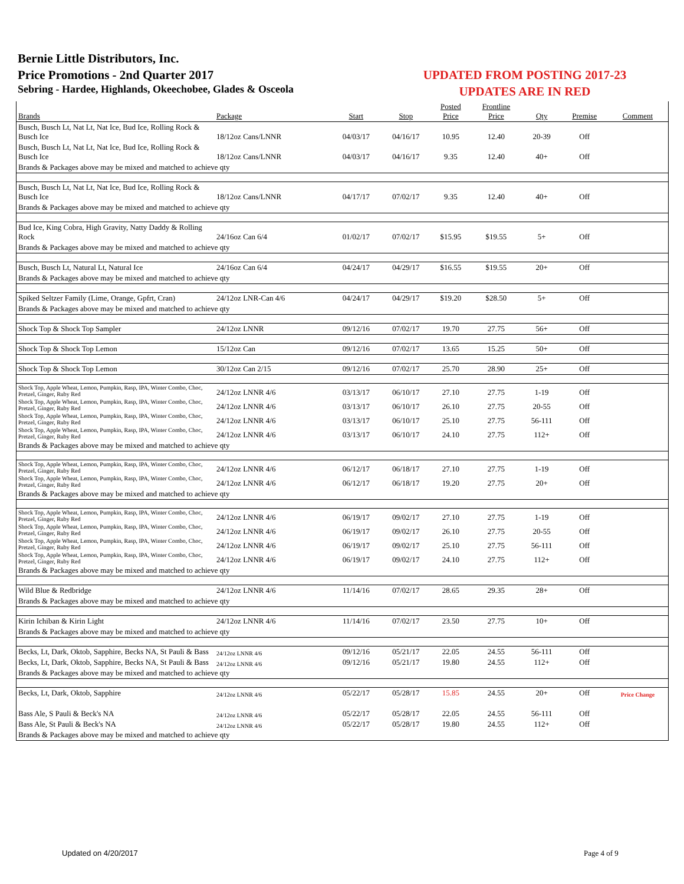Bernie Little Distributors, Inc.
Price Promotions - 2nd Quarter 2017
Sebring - Hardee, Highlands, Okeechobee, Glades & Osceola
UPDATED FROM POSTING 2017-23
UPDATES ARE IN RED
| Brands | Package | Start | Stop | Posted Price | Frontline Price | Qty | Premise | Comment |
| --- | --- | --- | --- | --- | --- | --- | --- | --- |
| Busch, Busch Lt, Nat Lt, Nat Ice, Bud Ice, Rolling Rock & Busch Ice | 18/12oz Cans/LNNR | 04/03/17 | 04/16/17 | 10.95 | 12.40 | 20-39 | Off | |
| Busch, Busch Lt, Nat Lt, Nat Ice, Bud Ice, Rolling Rock & Busch Ice | 18/12oz Cans/LNNR | 04/03/17 | 04/16/17 | 9.35 | 12.40 | 40+ | Off | |
| Brands & Packages above may be mixed and matched to achieve qty | | | | | | | | |
| Busch, Busch Lt, Nat Lt, Nat Ice, Bud Ice, Rolling Rock & Busch Ice | 18/12oz Cans/LNNR | 04/17/17 | 07/02/17 | 9.35 | 12.40 | 40+ | Off | |
| Brands & Packages above may be mixed and matched to achieve qty | | | | | | | | |
| Bud Ice, King Cobra, High Gravity, Natty Daddy & Rolling Rock | 24/16oz Can 6/4 | 01/02/17 | 07/02/17 | $15.95 | $19.55 | 5+ | Off | |
| Brands & Packages above may be mixed and matched to achieve qty | | | | | | | | |
| Busch, Busch Lt, Natural Lt, Natural Ice | 24/16oz Can 6/4 | 04/24/17 | 04/29/17 | $16.55 | $19.55 | 20+ | Off | |
| Brands & Packages above may be mixed and matched to achieve qty | | | | | | | | |
| Spiked Seltzer Family (Lime, Orange, Gpfrt, Cran) | 24/12oz LNR-Can 4/6 | 04/24/17 | 04/29/17 | $19.20 | $28.50 | 5+ | Off | |
| Brands & Packages above may be mixed and matched to achieve qty | | | | | | | | |
| Shock Top & Shock Top Sampler | 24/12oz LNNR | 09/12/16 | 07/02/17 | 19.70 | 27.75 | 56+ | Off | |
| Shock Top & Shock Top Lemon | 15/12oz Can | 09/12/16 | 07/02/17 | 13.65 | 15.25 | 50+ | Off | |
| Shock Top & Shock Top Lemon | 30/12oz Can 2/15 | 09/12/16 | 07/02/17 | 25.70 | 28.90 | 25+ | Off | |
| Shock Top, Apple Wheat, Lemon, Pumpkin, Rasp, IPA, Winter Combo, Choc, Pretzel, Ginger, Ruby Red | 24/12oz LNNR 4/6 | 03/13/17 | 06/10/17 | 27.10 | 27.75 | 1-19 | Off | |
| Shock Top, Apple Wheat, Lemon, Pumpkin, Rasp, IPA, Winter Combo, Choc, Pretzel, Ginger, Ruby Red | 24/12oz LNNR 4/6 | 03/13/17 | 06/10/17 | 26.10 | 27.75 | 20-55 | Off | |
| Shock Top, Apple Wheat, Lemon, Pumpkin, Rasp, IPA, Winter Combo, Choc, Pretzel, Ginger, Ruby Red | 24/12oz LNNR 4/6 | 03/13/17 | 06/10/17 | 25.10 | 27.75 | 56-111 | Off | |
| Shock Top, Apple Wheat, Lemon, Pumpkin, Rasp, IPA, Winter Combo, Choc, Pretzel, Ginger, Ruby Red | 24/12oz LNNR 4/6 | 03/13/17 | 06/10/17 | 24.10 | 27.75 | 112+ | Off | |
| Brands & Packages above may be mixed and matched to achieve qty | | | | | | | | |
| Shock Top, Apple Wheat, Lemon, Pumpkin, Rasp, IPA, Winter Combo, Choc, Pretzel, Ginger, Ruby Red | 24/12oz LNNR 4/6 | 06/12/17 | 06/18/17 | 27.10 | 27.75 | 1-19 | Off | |
| Shock Top, Apple Wheat, Lemon, Pumpkin, Rasp, IPA, Winter Combo, Choc, Pretzel, Ginger, Ruby Red | 24/12oz LNNR 4/6 | 06/12/17 | 06/18/17 | 19.20 | 27.75 | 20+ | Off | |
| Brands & Packages above may be mixed and matched to achieve qty | | | | | | | | |
| Shock Top, Apple Wheat, Lemon, Pumpkin, Rasp, IPA, Winter Combo, Choc, Pretzel, Ginger, Ruby Red | 24/12oz LNNR 4/6 | 06/19/17 | 09/02/17 | 27.10 | 27.75 | 1-19 | Off | |
| Shock Top, Apple Wheat, Lemon, Pumpkin, Rasp, IPA, Winter Combo, Choc, Pretzel, Ginger, Ruby Red | 24/12oz LNNR 4/6 | 06/19/17 | 09/02/17 | 26.10 | 27.75 | 20-55 | Off | |
| Shock Top, Apple Wheat, Lemon, Pumpkin, Rasp, IPA, Winter Combo, Choc, Pretzel, Ginger, Ruby Red | 24/12oz LNNR 4/6 | 06/19/17 | 09/02/17 | 25.10 | 27.75 | 56-111 | Off | |
| Shock Top, Apple Wheat, Lemon, Pumpkin, Rasp, IPA, Winter Combo, Choc, Pretzel, Ginger, Ruby Red | 24/12oz LNNR 4/6 | 06/19/17 | 09/02/17 | 24.10 | 27.75 | 112+ | Off | |
| Brands & Packages above may be mixed and matched to achieve qty | | | | | | | | |
| Wild Blue & Redbridge | 24/12oz LNNR 4/6 | 11/14/16 | 07/02/17 | 28.65 | 29.35 | 28+ | Off | |
| Brands & Packages above may be mixed and matched to achieve qty | | | | | | | | |
| Kirin Ichiban & Kirin Light | 24/12oz LNNR 4/6 | 11/14/16 | 07/02/17 | 23.50 | 27.75 | 10+ | Off | |
| Brands & Packages above may be mixed and matched to achieve qty | | | | | | | | |
| Becks, Lt, Dark, Oktob, Sapphire, Becks NA, St Pauli & Bass | 24/12oz LNNR 4/6 | 09/12/16 | 05/21/17 | 22.05 | 24.55 | 56-111 | Off | |
| Becks, Lt, Dark, Oktob, Sapphire, Becks NA, St Pauli & Bass | 24/12oz LNNR 4/6 | 09/12/16 | 05/21/17 | 19.80 | 24.55 | 112+ | Off | |
| Brands & Packages above may be mixed and matched to achieve qty | | | | | | | | |
| Becks, Lt, Dark, Oktob, Sapphire | 24/12oz LNNR 4/6 | 05/22/17 | 05/28/17 | 15.85 | 24.55 | 20+ | Off | Price Change |
| Bass Ale, S Pauli & Beck's NA | 24/12oz LNNR 4/6 | 05/22/17 | 05/28/17 | 22.05 | 24.55 | 56-111 | Off | |
| Bass Ale, St Pauli & Beck's NA | 24/12oz LNNR 4/6 | 05/22/17 | 05/28/17 | 19.80 | 24.55 | 112+ | Off | |
| Brands & Packages above may be mixed and matched to achieve qty | | | | | | | | |
Updated on 4/20/2017 Page 4 of 9